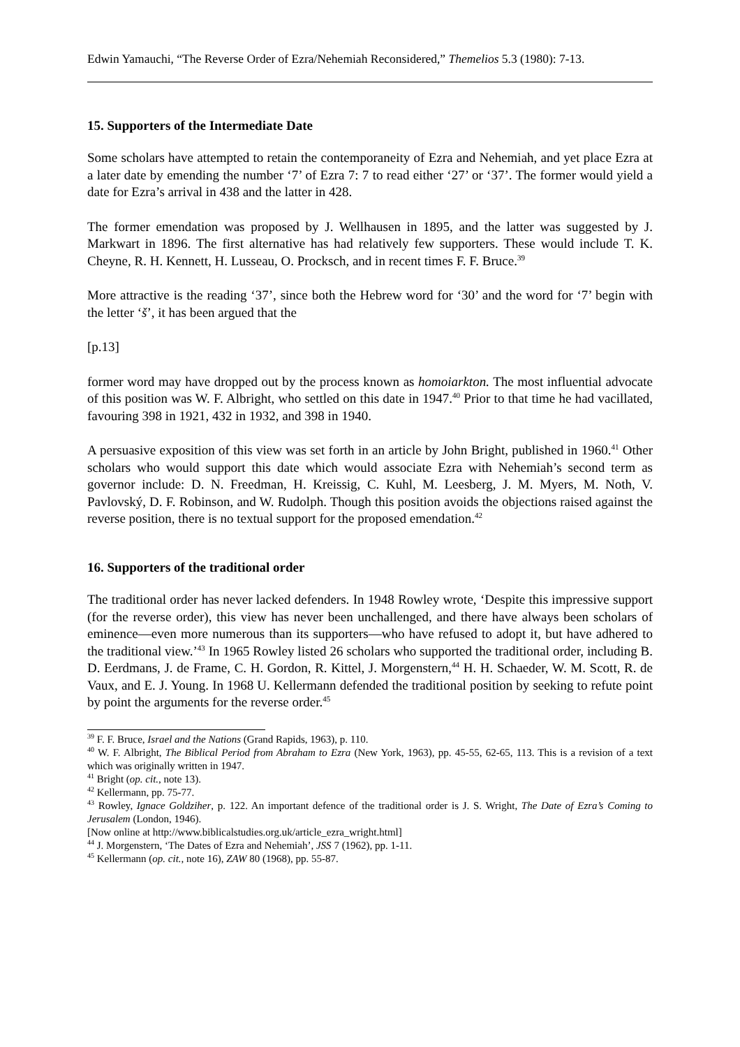Edwin Yamauchi, “The Reverse Order of Ezra/Nehemiah Reconsidered,” Themelios 5.3 (1980): 7-13.
15. Supporters of the Intermediate Date
Some scholars have attempted to retain the contemporaneity of Ezra and Nehemiah, and yet place Ezra at a later date by emending the number ‘7’ of Ezra 7: 7 to read either ‘27’ or ‘37’. The former would yield a date for Ezra’s arrival in 438 and the latter in 428.
The former emendation was proposed by J. Wellhausen in 1895, and the latter was suggested by J. Markwart in 1896. The first alternative has had relatively few supporters. These would include T. K. Cheyne, R. H. Kennett, H. Lusseau, O. Procksch, and in recent times F. F. Bruce.<sup>39</sup>
More attractive is the reading ‘37’, since both the Hebrew word for ‘30’ and the word for ‘7’ begin with the letter ‘š’, it has been argued that the
[p.13]
former word may have dropped out by the process known as homoiarkton. The most influential advocate of this position was W. F. Albright, who settled on this date in 1947.<sup>40</sup> Prior to that time he had vacillated, favouring 398 in 1921, 432 in 1932, and 398 in 1940.
A persuasive exposition of this view was set forth in an article by John Bright, published in 1960.<sup>41</sup> Other scholars who would support this date which would associate Ezra with Nehemiah’s second term as governor include: D. N. Freedman, H. Kreissig, C. Kuhl, M. Leesberg, J. M. Myers, M. Noth, V. Pavlovský, D. F. Robinson, and W. Rudolph. Though this position avoids the objections raised against the reverse position, there is no textual support for the proposed emendation.<sup>42</sup>
16. Supporters of the traditional order
The traditional order has never lacked defenders. In 1948 Rowley wrote, ‘Despite this impressive support (for the reverse order), this view has never been unchallenged, and there have always been scholars of eminence—even more numerous than its supporters—who have refused to adopt it, but have adhered to the traditional view.’<sup>43</sup> In 1965 Rowley listed 26 scholars who supported the traditional order, including B. D. Eerdmans, J. de Frame, C. H. Gordon, R. Kittel, J. Morgenstern,<sup>44</sup> H. H. Schaeder, W. M. Scott, R. de Vaux, and E. J. Young. In 1968 U. Kellermann defended the traditional position by seeking to refute point by point the arguments for the reverse order.<sup>45</sup>
<sup>39</sup> F. F. Bruce, Israel and the Nations (Grand Rapids, 1963), p. 110.
<sup>40</sup> W. F. Albright, The Biblical Period from Abraham to Ezra (New York, 1963), pp. 45-55, 62-65, 113. This is a revision of a text which was originally written in 1947.
<sup>41</sup> Bright (op. cit., note 13).
<sup>42</sup> Kellermann, pp. 75-77.
<sup>43</sup> Rowley, Ignace Goldziher, p. 122. An important defence of the traditional order is J. S. Wright, The Date of Ezra’s Coming to Jerusalem (London, 1946).
[Now online at http://www.biblicalstudies.org.uk/article_ezra_wright.html]
<sup>44</sup> J. Morgenstern, ‘The Dates of Ezra and Nehemiah’, JSS 7 (1962), pp. 1-11.
<sup>45</sup> Kellermann (op. cit., note 16), ZAW 80 (1968), pp. 55-87.